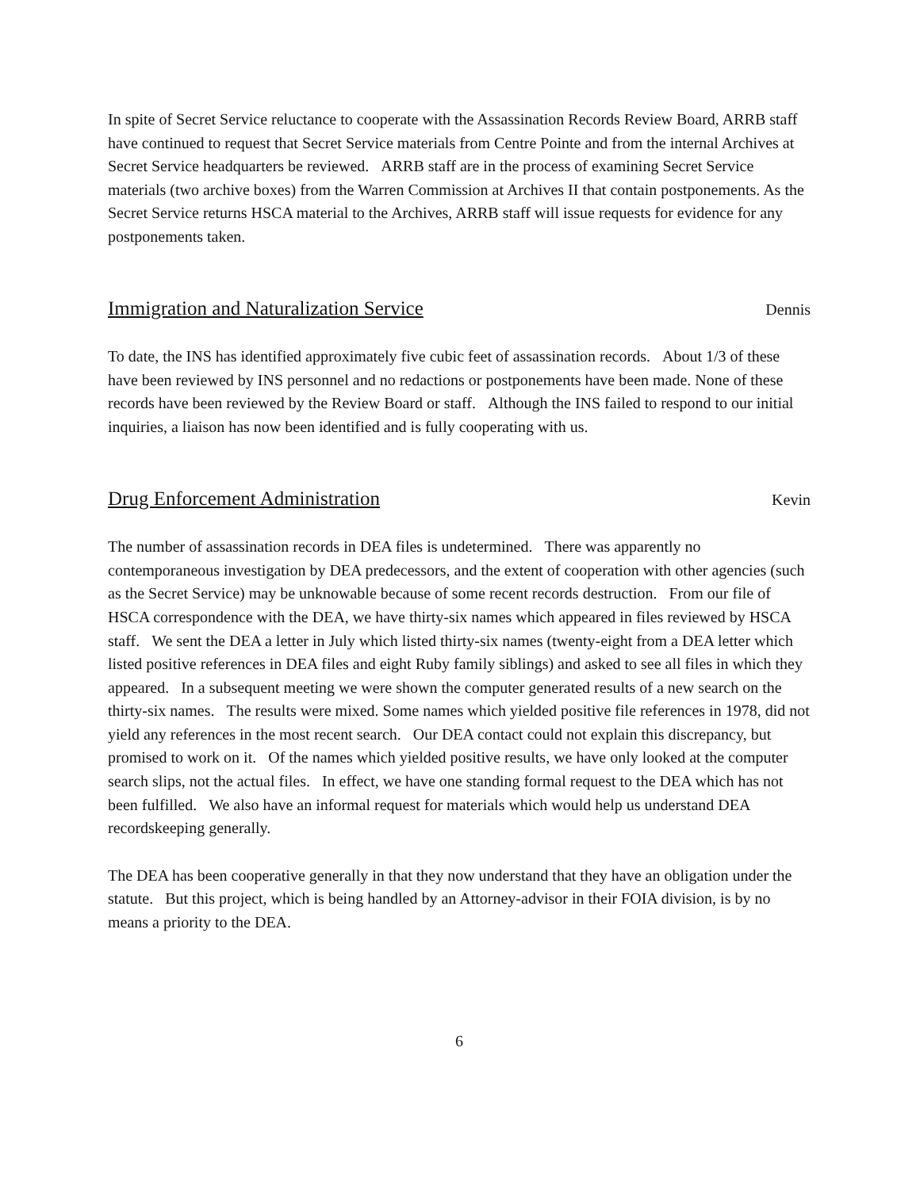In spite of Secret Service reluctance to cooperate with the Assassination Records Review Board, ARRB staff have continued to request that Secret Service materials from Centre Pointe and from the internal Archives at Secret Service headquarters be reviewed. ARRB staff are in the process of examining Secret Service materials (two archive boxes) from the Warren Commission at Archives II that contain postponements. As the Secret Service returns HSCA material to the Archives, ARRB staff will issue requests for evidence for any postponements taken.
Immigration and Naturalization Service Dennis
To date, the INS has identified approximately five cubic feet of assassination records. About 1/3 of these have been reviewed by INS personnel and no redactions or postponements have been made. None of these records have been reviewed by the Review Board or staff. Although the INS failed to respond to our initial inquiries, a liaison has now been identified and is fully cooperating with us.
Drug Enforcement Administration Kevin
The number of assassination records in DEA files is undetermined. There was apparently no contemporaneous investigation by DEA predecessors, and the extent of cooperation with other agencies (such as the Secret Service) may be unknowable because of some recent records destruction. From our file of HSCA correspondence with the DEA, we have thirty-six names which appeared in files reviewed by HSCA staff. We sent the DEA a letter in July which listed thirty-six names (twenty-eight from a DEA letter which listed positive references in DEA files and eight Ruby family siblings) and asked to see all files in which they appeared. In a subsequent meeting we were shown the computer generated results of a new search on the thirty-six names. The results were mixed. Some names which yielded positive file references in 1978, did not yield any references in the most recent search. Our DEA contact could not explain this discrepancy, but promised to work on it. Of the names which yielded positive results, we have only looked at the computer search slips, not the actual files. In effect, we have one standing formal request to the DEA which has not been fulfilled. We also have an informal request for materials which would help us understand DEA recordskeeping generally.
The DEA has been cooperative generally in that they now understand that they have an obligation under the statute. But this project, which is being handled by an Attorney-advisor in their FOIA division, is by no means a priority to the DEA.
6